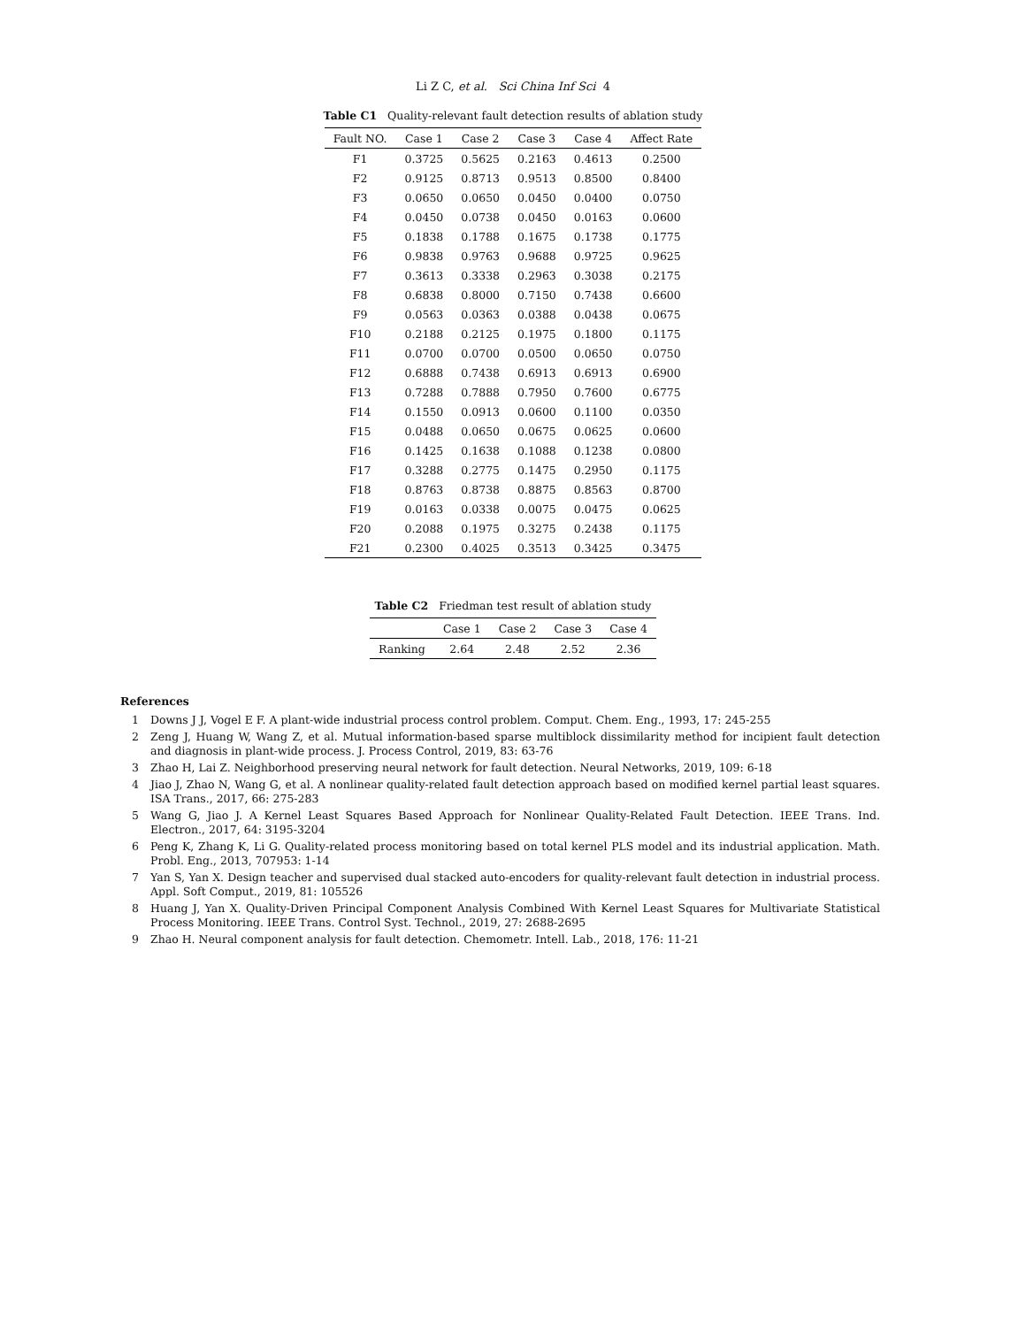Li Z C, et al. Sci China Inf Sci 4
Table C1 Quality-relevant fault detection results of ablation study
| Fault NO. | Case 1 | Case 2 | Case 3 | Case 4 | Affect Rate |
| --- | --- | --- | --- | --- | --- |
| F1 | 0.3725 | 0.5625 | 0.2163 | 0.4613 | 0.2500 |
| F2 | 0.9125 | 0.8713 | 0.9513 | 0.8500 | 0.8400 |
| F3 | 0.0650 | 0.0650 | 0.0450 | 0.0400 | 0.0750 |
| F4 | 0.0450 | 0.0738 | 0.0450 | 0.0163 | 0.0600 |
| F5 | 0.1838 | 0.1788 | 0.1675 | 0.1738 | 0.1775 |
| F6 | 0.9838 | 0.9763 | 0.9688 | 0.9725 | 0.9625 |
| F7 | 0.3613 | 0.3338 | 0.2963 | 0.3038 | 0.2175 |
| F8 | 0.6838 | 0.8000 | 0.7150 | 0.7438 | 0.6600 |
| F9 | 0.0563 | 0.0363 | 0.0388 | 0.0438 | 0.0675 |
| F10 | 0.2188 | 0.2125 | 0.1975 | 0.1800 | 0.1175 |
| F11 | 0.0700 | 0.0700 | 0.0500 | 0.0650 | 0.0750 |
| F12 | 0.6888 | 0.7438 | 0.6913 | 0.6913 | 0.6900 |
| F13 | 0.7288 | 0.7888 | 0.7950 | 0.7600 | 0.6775 |
| F14 | 0.1550 | 0.0913 | 0.0600 | 0.1100 | 0.0350 |
| F15 | 0.0488 | 0.0650 | 0.0675 | 0.0625 | 0.0600 |
| F16 | 0.1425 | 0.1638 | 0.1088 | 0.1238 | 0.0800 |
| F17 | 0.3288 | 0.2775 | 0.1475 | 0.2950 | 0.1175 |
| F18 | 0.8763 | 0.8738 | 0.8875 | 0.8563 | 0.8700 |
| F19 | 0.0163 | 0.0338 | 0.0075 | 0.0475 | 0.0625 |
| F20 | 0.2088 | 0.1975 | 0.3275 | 0.2438 | 0.1175 |
| F21 | 0.2300 | 0.4025 | 0.3513 | 0.3425 | 0.3475 |
Table C2 Friedman test result of ablation study
| | Case 1 | Case 2 | Case 3 | Case 4 |
| --- | --- | --- | --- | --- |
| Ranking | 2.64 | 2.48 | 2.52 | 2.36 |
References
1 Downs J J, Vogel E F. A plant-wide industrial process control problem. Comput. Chem. Eng., 1993, 17: 245-255
2 Zeng J, Huang W, Wang Z, et al. Mutual information-based sparse multiblock dissimilarity method for incipient fault detection and diagnosis in plant-wide process. J. Process Control, 2019, 83: 63-76
3 Zhao H, Lai Z. Neighborhood preserving neural network for fault detection. Neural Networks, 2019, 109: 6-18
4 Jiao J, Zhao N, Wang G, et al. A nonlinear quality-related fault detection approach based on modified kernel partial least squares. ISA Trans., 2017, 66: 275-283
5 Wang G, Jiao J. A Kernel Least Squares Based Approach for Nonlinear Quality-Related Fault Detection. IEEE Trans. Ind. Electron., 2017, 64: 3195-3204
6 Peng K, Zhang K, Li G. Quality-related process monitoring based on total kernel PLS model and its industrial application. Math. Probl. Eng., 2013, 707953: 1-14
7 Yan S, Yan X. Design teacher and supervised dual stacked auto-encoders for quality-relevant fault detection in industrial process. Appl. Soft Comput., 2019, 81: 105526
8 Huang J, Yan X. Quality-Driven Principal Component Analysis Combined With Kernel Least Squares for Multivariate Statistical Process Monitoring. IEEE Trans. Control Syst. Technol., 2019, 27: 2688-2695
9 Zhao H. Neural component analysis for fault detection. Chemometr. Intell. Lab., 2018, 176: 11-21